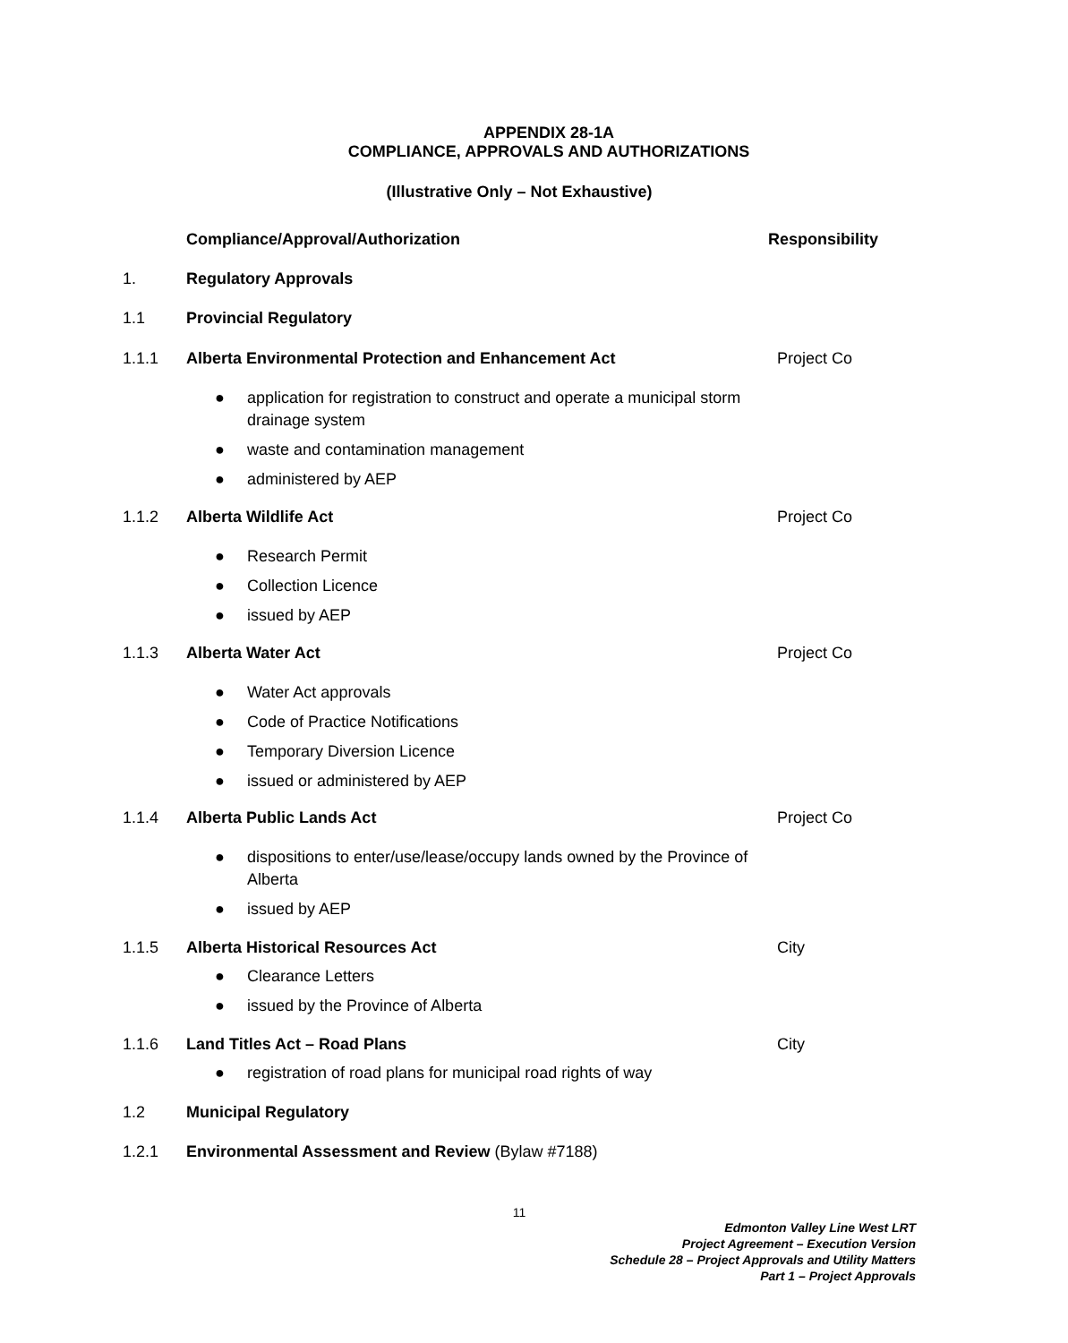APPENDIX 28-1A
COMPLIANCE, APPROVALS AND AUTHORIZATIONS
(Illustrative Only – Not Exhaustive)
Compliance/Approval/Authorization Responsibility
1. Regulatory Approvals
1.1 Provincial Regulatory
1.1.1 Alberta Environmental Protection and Enhancement Act Project Co
● application for registration to construct and operate a municipal storm drainage system
● waste and contamination management
● administered by AEP
1.1.2 Alberta Wildlife Act Project Co
● Research Permit
● Collection Licence
● issued by AEP
1.1.3 Alberta Water Act Project Co
● Water Act approvals
● Code of Practice Notifications
● Temporary Diversion Licence
● issued or administered by AEP
1.1.4 Alberta Public Lands Act Project Co
● dispositions to enter/use/lease/occupy lands owned by the Province of Alberta
● issued by AEP
1.1.5 Alberta Historical Resources Act City
● Clearance Letters
● issued by the Province of Alberta
1.1.6 Land Titles Act – Road Plans City
● registration of road plans for municipal road rights of way
1.2 Municipal Regulatory
1.2.1 Environmental Assessment and Review (Bylaw #7188)
11
Edmonton Valley Line West LRT
Project Agreement – Execution Version
Schedule 28 – Project Approvals and Utility Matters
Part 1 – Project Approvals